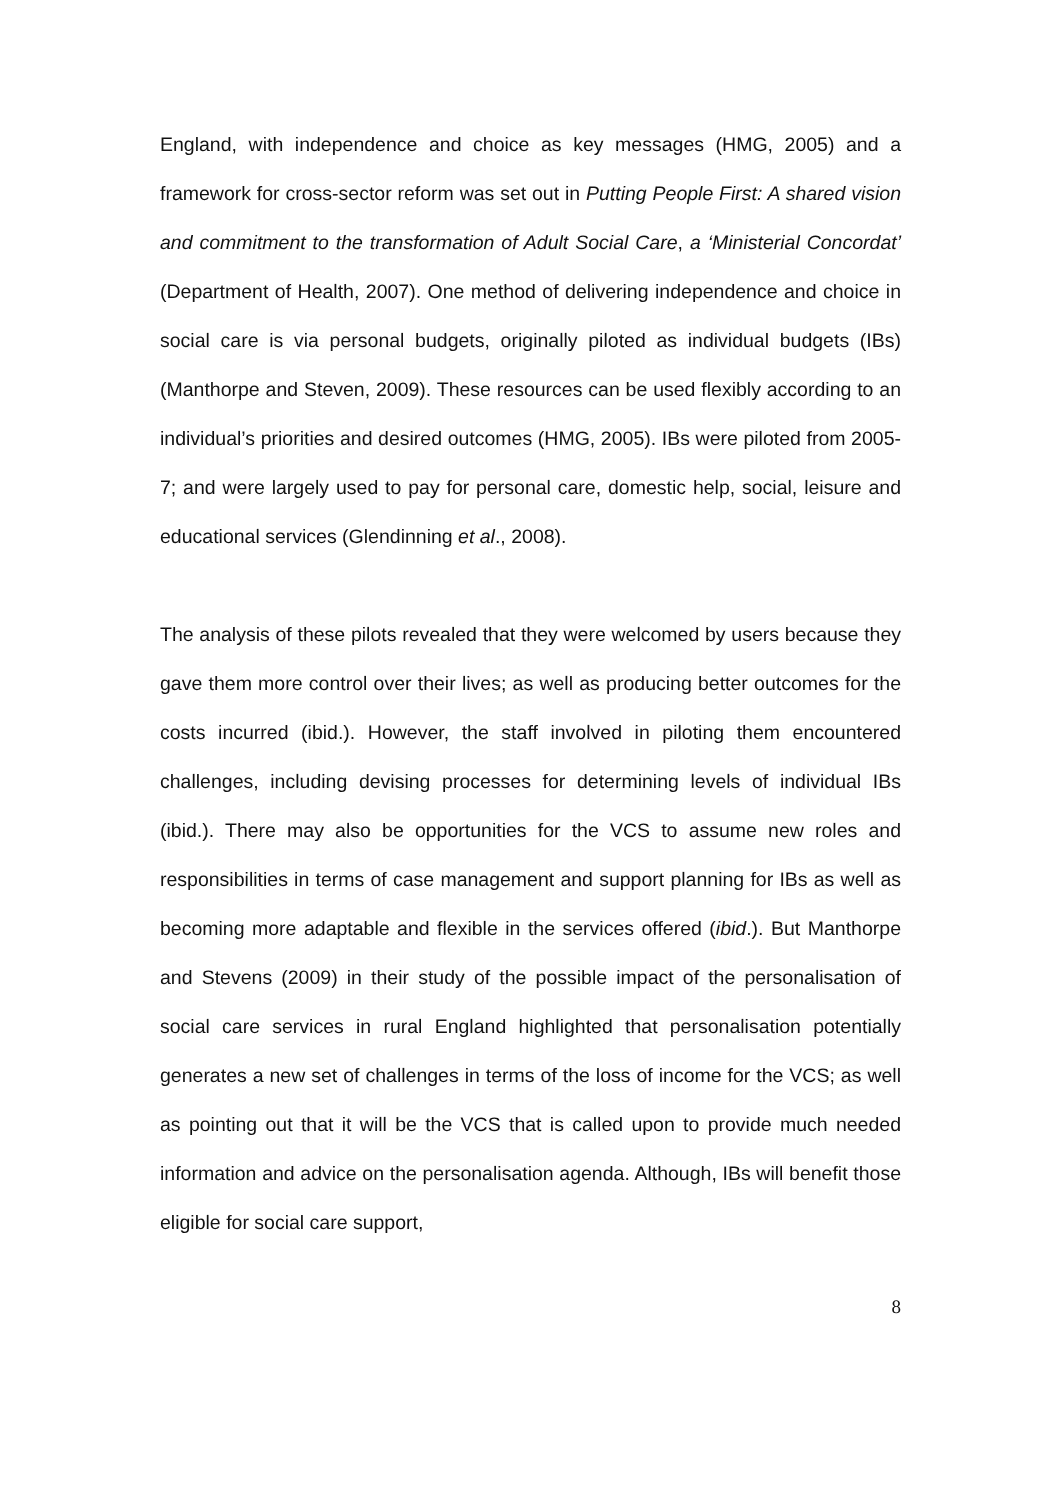England, with independence and choice as key messages (HMG, 2005) and a framework for cross-sector reform was set out in Putting People First: A shared vision and commitment to the transformation of Adult Social Care, a ‘Ministerial Concordat’ (Department of Health, 2007). One method of delivering independence and choice in social care is via personal budgets, originally piloted as individual budgets (IBs) (Manthorpe and Steven, 2009). These resources can be used flexibly according to an individual’s priorities and desired outcomes (HMG, 2005). IBs were piloted from 2005-7; and were largely used to pay for personal care, domestic help, social, leisure and educational services (Glendinning et al., 2008).
The analysis of these pilots revealed that they were welcomed by users because they gave them more control over their lives; as well as producing better outcomes for the costs incurred (ibid.). However, the staff involved in piloting them encountered challenges, including devising processes for determining levels of individual IBs (ibid.). There may also be opportunities for the VCS to assume new roles and responsibilities in terms of case management and support planning for IBs as well as becoming more adaptable and flexible in the services offered (ibid.). But Manthorpe and Stevens (2009) in their study of the possible impact of the personalisation of social care services in rural England highlighted that personalisation potentially generates a new set of challenges in terms of the loss of income for the VCS; as well as pointing out that it will be the VCS that is called upon to provide much needed information and advice on the personalisation agenda. Although, IBs will benefit those eligible for social care support,
8